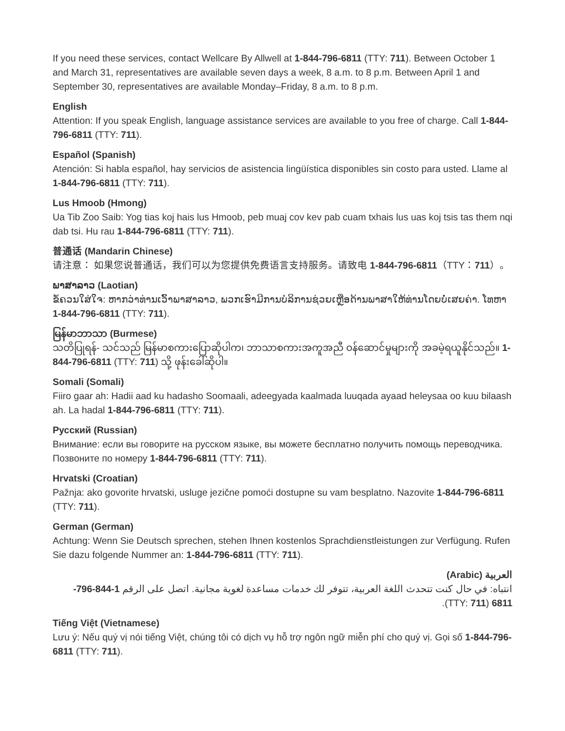If you need these services, contact Wellcare By Allwell at 1-844-796-6811 (TTY: 711). Between October 1 and March 31, representatives are available seven days a week, 8 a.m. to 8 p.m. Between April 1 and September 30, representatives are available Monday–Friday, 8 a.m. to 8 p.m.
English
Attention: If you speak English, language assistance services are available to you free of charge. Call 1-844-796-6811 (TTY: 711).
Español (Spanish)
Atención: Si habla español, hay servicios de asistencia lingüística disponibles sin costo para usted. Llame al 1-844-796-6811 (TTY: 711).
Lus Hmoob (Hmong)
Ua Tib Zoo Saib: Yog tias koj hais lus Hmoob, peb muaj cov kev pab cuam txhais lus uas koj tsis tas them nqi dab tsi. Hu rau 1-844-796-6811 (TTY: 711).
普通话 (Mandarin Chinese)
请注意： 如果您说普通话，我们可以为您提供免费语言支持服务。请致电 1-844-796-6811（TTY：711）。
ພາສາລາວ (Laotian)
ຂໍ້ຄວນໃສ່ໃຈ: ຫາກວ່າທ່ານເວົ້າພາສາລາວ, ພວກເຮົາມີການບໍລິການຊ່ວຍເຫຼືອດ້ານພາສາໃຫ້ທ່ານໂດຍບໍ່ເສຍຄ່າ. ໂທຫາ 1-844-796-6811 (TTY: 711).
မြန်မာဘာသာ (Burmese)
သတိပြုရန်- သင်သည် မြန်မာစကားပြောဆိုပါက၊ ဘာသာစကားအကူအညီ ဝန်ဆောင်မှုများကို အခမဲ့ရယူနိုင်သည်။ 1-844-796-6811 (TTY: 711) သို့ ဖုန်းခေါ်ဆိုပါ။
Somali (Somali)
Fiiro gaar ah: Hadii aad ku hadasho Soomaali, adeegyada kaalmada luuqada ayaad heleysaa oo kuu bilaash ah. La hadal 1-844-796-6811 (TTY: 711).
Русский (Russian)
Внимание: если вы говорите на русском языке, вы можете бесплатно получить помощь переводчика. Позвоните по номеру 1-844-796-6811 (TTY: 711).
Hrvatski (Croatian)
Pažnja: ako govorite hrvatski, usluge jezične pomoći dostupne su vam besplatno. Nazovite 1-844-796-6811 (TTY: 711).
German (German)
Achtung: Wenn Sie Deutsch sprechen, stehen Ihnen kostenlos Sprachdienstleistungen zur Verfügung. Rufen Sie dazu folgende Nummer an: 1-844-796-6811 (TTY: 711).
العربية (Arabic)
انتباه: في حال كنت تتحدث اللغة العربية، تتوفر لك خدمات مساعدة لغوية مجانية. اتصل على الرقم 1-844-796-6811 (TTY: 711).
Tiếng Việt (Vietnamese)
Lưu ý: Nếu quý vị nói tiếng Việt, chúng tôi có dịch vụ hỗ trợ ngôn ngữ miễn phí cho quý vị. Gọi số 1-844-796-6811 (TTY: 711).